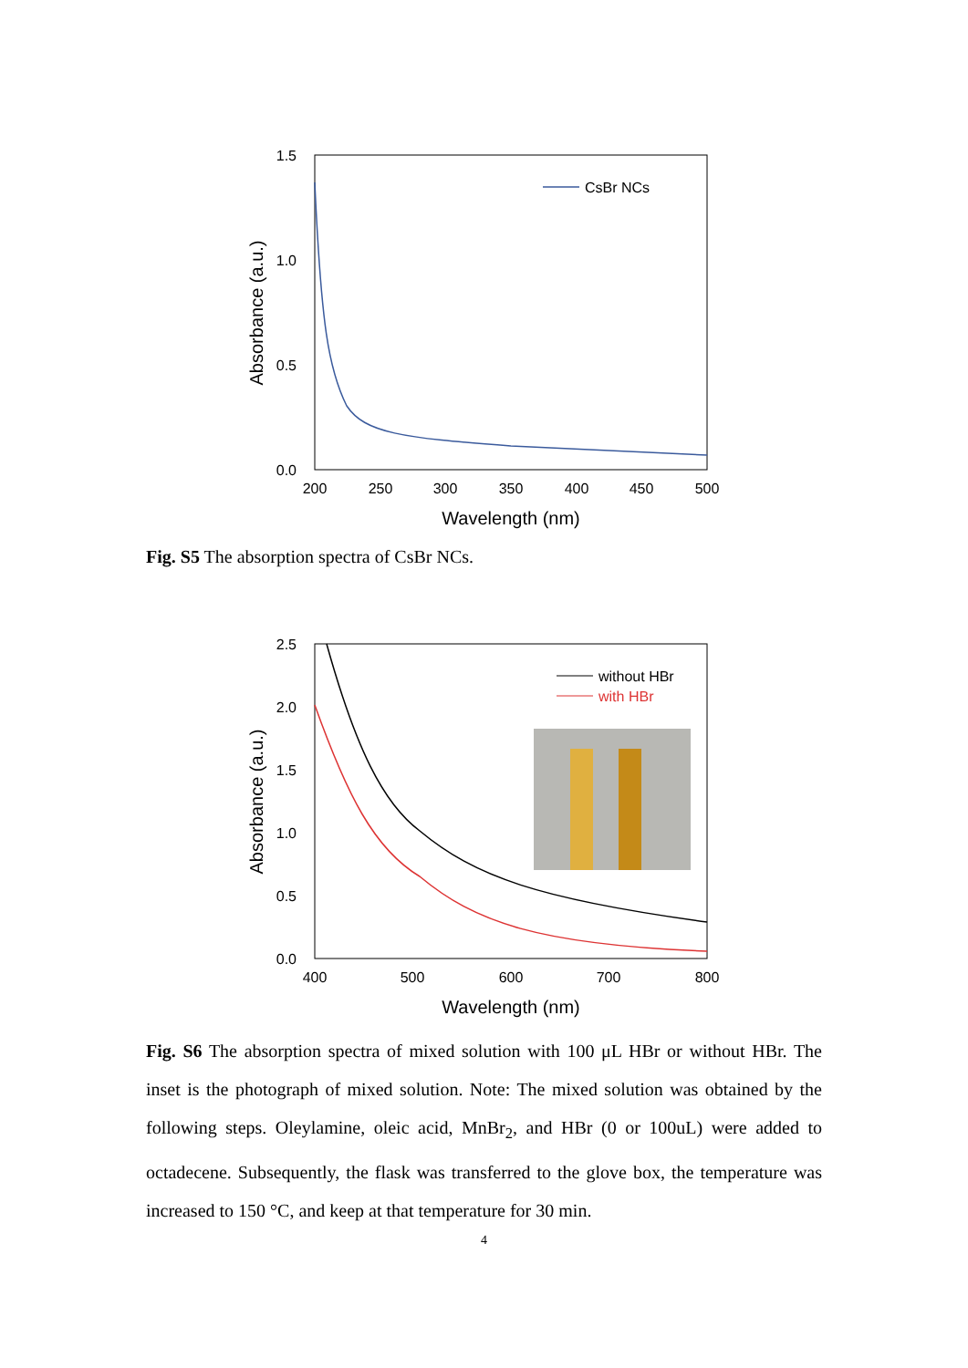1.5
1.0
0.5
0.0
200
250
300
350
400
450
500
Wavelength (nm)
Absorbance (a.u.)
CsBr NCs
Fig. S5 The absorption spectra of CsBr NCs.
2.5
2.0
1.5
1.0
0.5
0.0
400
500
600
700
800
Wavelength (nm)
Absorbance (a.u.)
without HBr
with HBr
Fig. S6 The absorption spectra of mixed solution with 100 μL HBr or without HBr. The inset is the photograph of mixed solution. Note: The mixed solution was obtained by the following steps. Oleylamine, oleic acid, MnBr<sub>2</sub>, and HBr (0 or 100uL) were added to octadecene. Subsequently, the flask was transferred to the glove box, the temperature was increased to 150 °C, and keep at that temperature for 30 min.
4